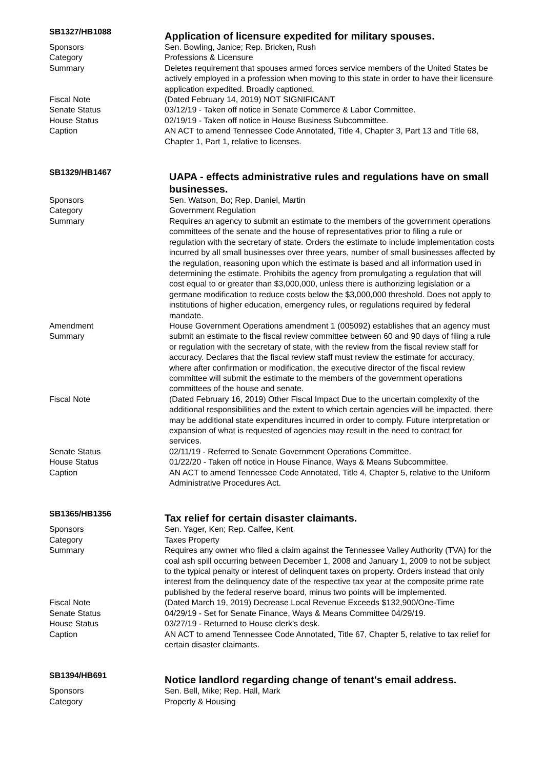SB1327/HB1088
Application of licensure expedited for military spouses.
Sponsors Sen. Bowling, Janice; Rep. Bricken, Rush
Category Professions & Licensure
Summary Deletes requirement that spouses armed forces service members of the United States be actively employed in a profession when moving to this state in order to have their licensure application expedited. Broadly captioned.
Fiscal Note (Dated February 14, 2019) NOT SIGNIFICANT
Senate Status 03/12/19 - Taken off notice in Senate Commerce & Labor Committee.
House Status 02/19/19 - Taken off notice in House Business Subcommittee.
Caption AN ACT to amend Tennessee Code Annotated, Title 4, Chapter 3, Part 13 and Title 68, Chapter 1, Part 1, relative to licenses.
SB1329/HB1467
UAPA - effects administrative rules and regulations have on small businesses.
Sponsors Sen. Watson, Bo; Rep. Daniel, Martin
Category Government Regulation
Summary Requires an agency to submit an estimate to the members of the government operations committees of the senate and the house of representatives prior to filing a rule or regulation with the secretary of state. Orders the estimate to include implementation costs incurred by all small businesses over three years, number of small businesses affected by the regulation, reasoning upon which the estimate is based and all information used in determining the estimate. Prohibits the agency from promulgating a regulation that will cost equal to or greater than $3,000,000, unless there is authorizing legislation or a germane modification to reduce costs below the $3,000,000 threshold. Does not apply to institutions of higher education, emergency rules, or regulations required by federal mandate.
Amendment
Summary
House Government Operations amendment 1 (005092) establishes that an agency must submit an estimate to the fiscal review committee between 60 and 90 days of filing a rule or regulation with the secretary of state, with the review from the fiscal review staff for accuracy. Declares that the fiscal review staff must review the estimate for accuracy, where after confirmation or modification, the executive director of the fiscal review committee will submit the estimate to the members of the government operations committees of the house and senate.
Fiscal Note (Dated February 16, 2019) Other Fiscal Impact Due to the uncertain complexity of the additional responsibilities and the extent to which certain agencies will be impacted, there may be additional state expenditures incurred in order to comply. Future interpretation or expansion of what is requested of agencies may result in the need to contract for services.
Senate Status 02/11/19 - Referred to Senate Government Operations Committee.
House Status 01/22/20 - Taken off notice in House Finance, Ways & Means Subcommittee.
Caption AN ACT to amend Tennessee Code Annotated, Title 4, Chapter 5, relative to the Uniform Administrative Procedures Act.
SB1365/HB1356
Tax relief for certain disaster claimants.
Sponsors Sen. Yager, Ken; Rep. Calfee, Kent
Category Taxes Property
Summary Requires any owner who filed a claim against the Tennessee Valley Authority (TVA) for the coal ash spill occurring between December 1, 2008 and January 1, 2009 to not be subject to the typical penalty or interest of delinquent taxes on property. Orders instead that only interest from the delinquency date of the respective tax year at the composite prime rate published by the federal reserve board, minus two points will be implemented.
Fiscal Note (Dated March 19, 2019) Decrease Local Revenue Exceeds $132,900/One-Time
Senate Status 04/29/19 - Set for Senate Finance, Ways & Means Committee 04/29/19.
House Status 03/27/19 - Returned to House clerk's desk.
Caption AN ACT to amend Tennessee Code Annotated, Title 67, Chapter 5, relative to tax relief for certain disaster claimants.
SB1394/HB691
Notice landlord regarding change of tenant's email address.
Sponsors Sen. Bell, Mike; Rep. Hall, Mark
Category Property & Housing